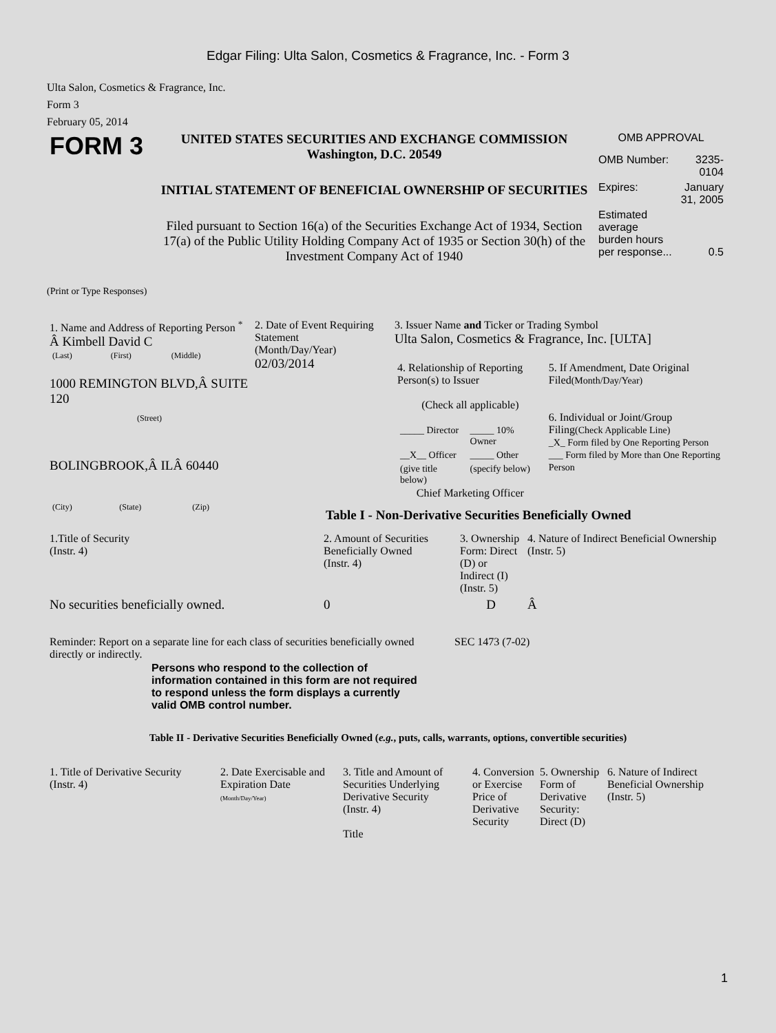Edgar Filing: Ulta Salon, Cosmetics & Fragrance, Inc. - Form 3
Ulta Salon, Cosmetics & Fragrance, Inc.
Form 3
February 05, 2014
| FORM 3 | UNITED STATES SECURITIES AND EXCHANGE COMMISSION Washington, D.C. 20549 INITIAL STATEMENT OF BENEFICIAL OWNERSHIP OF SECURITIES Filed pursuant to Section 16(a) of the Securities Exchange Act of 1934, Section 17(a) of the Public Utility Holding Company Act of 1935 or Section 30(h) of the Investment Company Act of 1940 | OMB APPROVAL / OMB Number: / 3235-0104 / / Expires: / January 31, 2005 / / Estimated average burden hours per response... / 0.5 / |
(Print or Type Responses)
| 1. Name and Address of Reporting Person <sup>*</sup> Â Kimbell David C / (Last) / (First) / (Middle) / 1000 REMINGTON BLVD,Â SUITE 120 (Street) BOLINGBROOK,Â ILÂ 60440 / (City) / (State) / (Zip) / | 2. Date of Event Requiring Statement (Month/Day/Year) 02/03/2014 | 3. Issuer Name and Ticker or Trading Symbol Ulta Salon, Cosmetics & Fragrance, Inc. [ULTA] / 4. Relationship of Reporting Person(s) to Issuer (Check all applicable) / _____ Director / _____ 10% Owner / / __X__ Officer / _____ Other / / (give title below) / (specify below) / Chief Marketing Officer / 5. If Amendment, Date Original Filed (Month/Day/Year) 6. Individual or Joint/Group Filing (Check Applicable Line) _X_ Form filed by One Reporting Person ___ Form filed by More than One Reporting Person / Table I - Non-Derivative Securities Beneficially Owned |
| 1.Title of Security (Instr. 4) | 2. Amount of Securities Beneficially Owned (Instr. 4) | 3. Ownership Form: Direct (D) or Indirect (I) (Instr. 5) | 4. Nature of Indirect Beneficial Ownership (Instr. 5) |
| --- | --- | --- | --- |
| No securities beneficially owned. | 0 | D | Â |
| Reminder: Report on a separate line for each class of securities beneficially owned directly or indirectly. | SEC 1473 (7-02) |
Persons who respond to the collection of information contained in this form are not required to respond unless the form displays a currently valid OMB control number.
Table II - Derivative Securities Beneficially Owned (e.g., puts, calls, warrants, options, convertible securities)
| 1. Title of Derivative Security (Instr. 4) | 2. Date Exercisable and Expiration Date (Month/Day/Year) | 3. Title and Amount of Securities Underlying Derivative Security (Instr. 4) Title | 4. Conversion or Exercise Price of Derivative Security | 5. Ownership Form of Derivative Security: Direct (D) | 6. Nature of Indirect Beneficial Ownership (Instr. 5) |
| --- | --- | --- | --- | --- | --- |
1